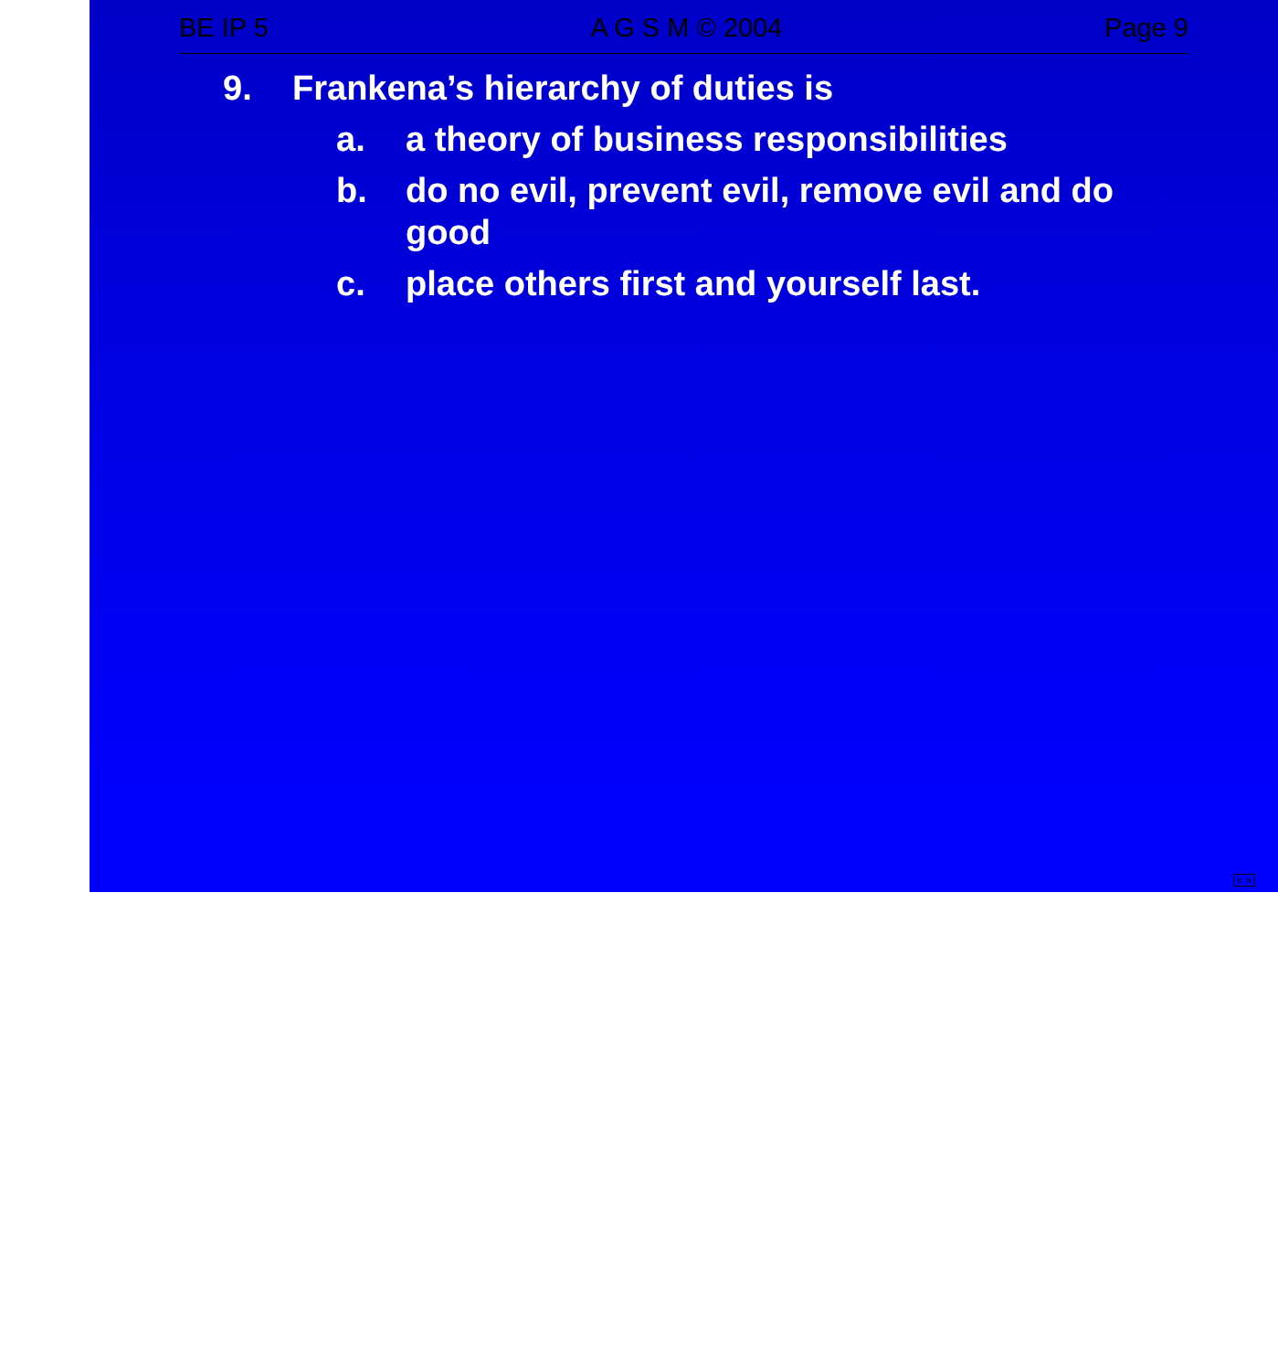BE IP 5 A G S M © 2004 Page 9
9. Frankena’s hierarchy of duties is
a. a theory of business responsibilities
b. do no evil, prevent evil, remove evil and do good
c. place others first and yourself last.
< >